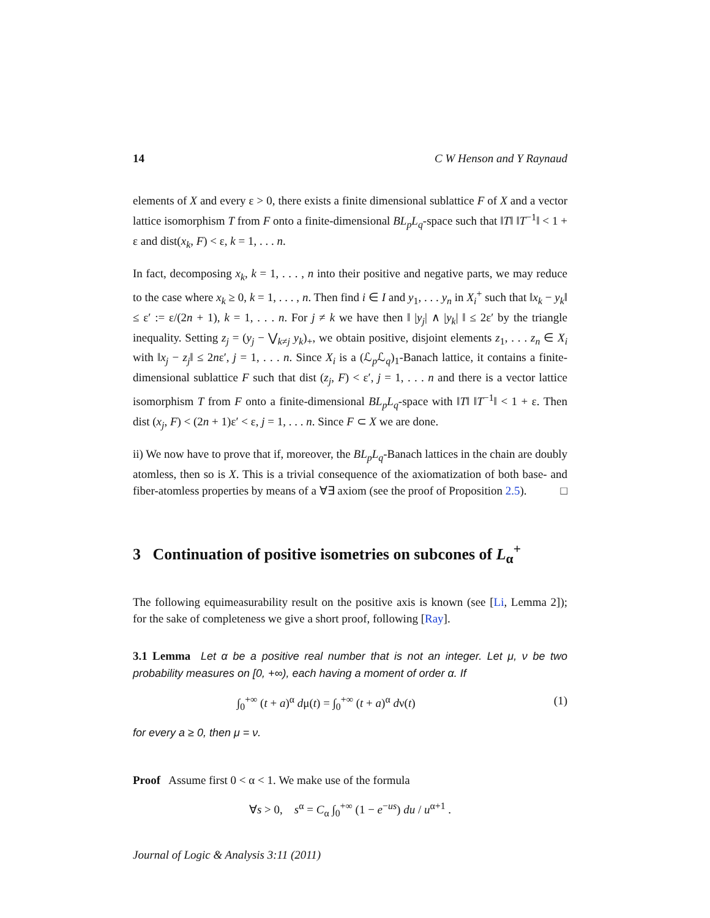14 C W Henson and Y Raynaud
elements of X and every ε > 0, there exists a finite dimensional sublattice F of X and a vector lattice isomorphism T from F onto a finite-dimensional BL<sub>p</sub>L<sub>q</sub>-space such that ‖T‖ ‖T<sup>−1</sup>‖ < 1 + ε and dist(x<sub>k</sub>, F) < ε, k = 1, . . . n.
In fact, decomposing x<sub>k</sub>, k = 1, . . . , n into their positive and negative parts, we may reduce to the case where x<sub>k</sub> ≥ 0, k = 1, . . . , n. Then find i ∈ I and y<sub>1</sub>, . . . y<sub>n</sub> in X<sub>i</sub><sup>+</sup> such that ‖x<sub>k</sub> − y<sub>k</sub>‖ ≤ ε′ := ε/(2n + 1), k = 1, . . . n. For j ≠ k we have then ‖ |y<sub>j</sub>| ∧ |y<sub>k</sub>| ‖ ≤ 2ε′ by the triangle inequality. Setting z<sub>j</sub> = (y<sub>j</sub> − ⋁<sub>k≠j</sub> y<sub>k</sub>)<sub>+</sub>, we obtain positive, disjoint elements z<sub>1</sub>, . . . z<sub>n</sub> ∈ X<sub>i</sub> with ‖x<sub>j</sub> − z<sub>j</sub>‖ ≤ 2nε′, j = 1, . . . n. Since X<sub>i</sub> is a (ℒ<sub>p</sub>ℒ<sub>q</sub>)<sub>1</sub>-Banach lattice, it contains a finite-dimensional sublattice F such that dist (z<sub>j</sub>, F) < ε′, j = 1, . . . n and there is a vector lattice isomorphism T from F onto a finite-dimensional BL<sub>p</sub>L<sub>q</sub>-space with ‖T‖ ‖T<sup>−1</sup>‖ < 1 + ε. Then dist (x<sub>j</sub>, F) < (2n + 1)ε′ < ε, j = 1, . . . n. Since F ⊂ X we are done.
ii) We now have to prove that if, moreover, the BL<sub>p</sub>L<sub>q</sub>-Banach lattices in the chain are doubly atomless, then so is X. This is a trivial consequence of the axiomatization of both base- and fiber-atomless properties by means of a ∀∃ axiom (see the proof of Proposition 2.5). □
3 Continuation of positive isometries on subcones of L<sub>α</sub><sup>+</sup>
The following equimeasurability result on the positive axis is known (see [Li, Lemma 2]); for the sake of completeness we give a short proof, following [Ray].
3.1 Lemma Let α be a positive real number that is not an integer. Let μ, ν be two probability measures on [0, +∞), each having a moment of order α. If
∫<sub>0</sub><sup>+∞</sup> (t + a)<sup>α</sup> dμ(t) = ∫<sub>0</sub><sup>+∞</sup> (t + a)<sup>α</sup> dν(t) (1)
for every a ≥ 0, then μ = ν.
Proof Assume first 0 < α < 1. We make use of the formula
∀s > 0, s<sup>α</sup> = C<sub>α</sub> ∫<sub>0</sub><sup>+∞</sup> (1 − e<sup>−us</sup>) du / u<sup>α+1</sup> .
Journal of Logic & Analysis 3:11 (2011)